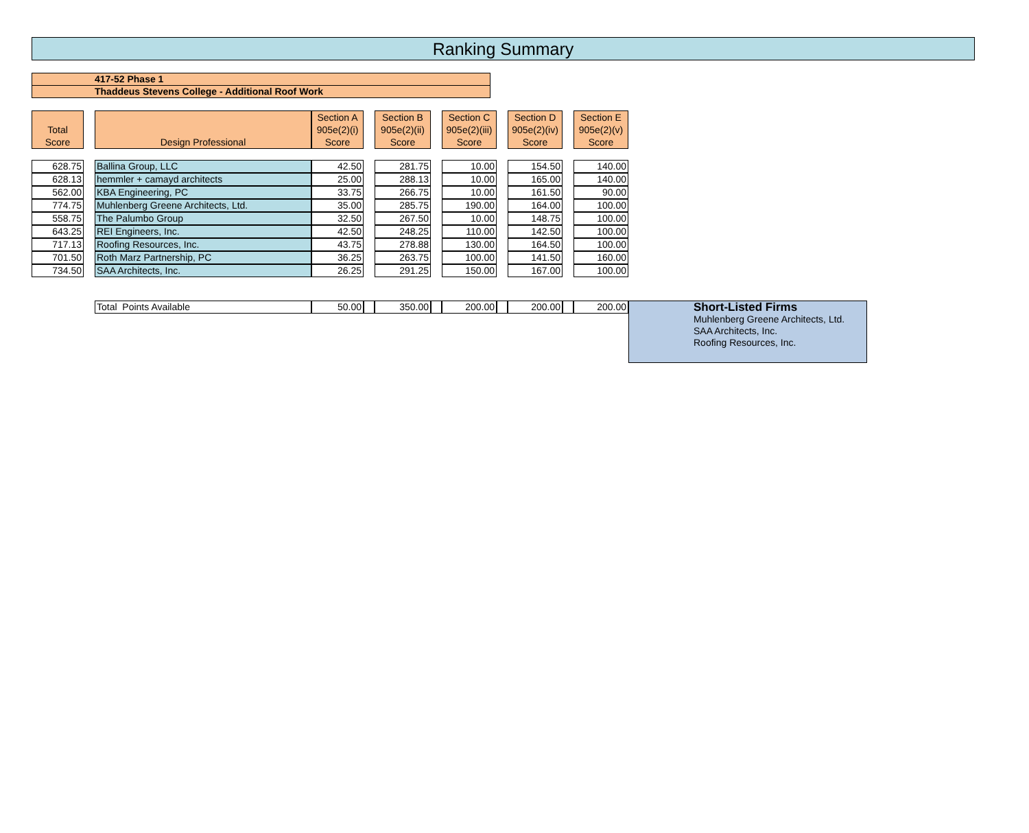Ranking Summary
417-52 Phase 1
Thaddeus Stevens College - Additional Roof Work
| Total Score | | Design Professional | Section A 905e(2)(i) Score | | Section B 905e(2)(ii) Score | | Section C 905e(2)(iii) Score | | Section D 905e(2)(iv) Score | | Section E 905e(2)(v) Score | |
| 628.75 | | Ballina Group, LLC | 42.50 | | 281.75 | | 10.00 | | 154.50 | | 140.00 | |
| 628.13 | | hemmler + camayd architects | 25.00 | | 288.13 | | 10.00 | | 165.00 | | 140.00 | |
| 562.00 | | KBA Engineering, PC | 33.75 | | 266.75 | | 10.00 | | 161.50 | | 90.00 | |
| 774.75 | | Muhlenberg Greene Architects, Ltd. | 35.00 | | 285.75 | | 190.00 | | 164.00 | | 100.00 | |
| 558.75 | | The Palumbo Group | 32.50 | | 267.50 | | 10.00 | | 148.75 | | 100.00 | |
| 643.25 | | REI Engineers, Inc. | 42.50 | | 248.25 | | 110.00 | | 142.50 | | 100.00 | |
| 717.13 | | Roofing Resources, Inc. | 43.75 | | 278.88 | | 130.00 | | 164.50 | | 100.00 | |
| 701.50 | | Roth Marz Partnership, PC | 36.25 | | 263.75 | | 100.00 | | 141.50 | | 160.00 | |
| 734.50 | | SAA Architects, Inc. | 26.25 | | 291.25 | | 150.00 | | 167.00 | | 100.00 | |
| | | Total Points Available | 50.00 | | 350.00 | | 200.00 | | 200.00 | | 200.00 | Short-Listed Firms Muhlenberg Greene Architects, Ltd. SAA Architects, Inc. Roofing Resources, Inc. |